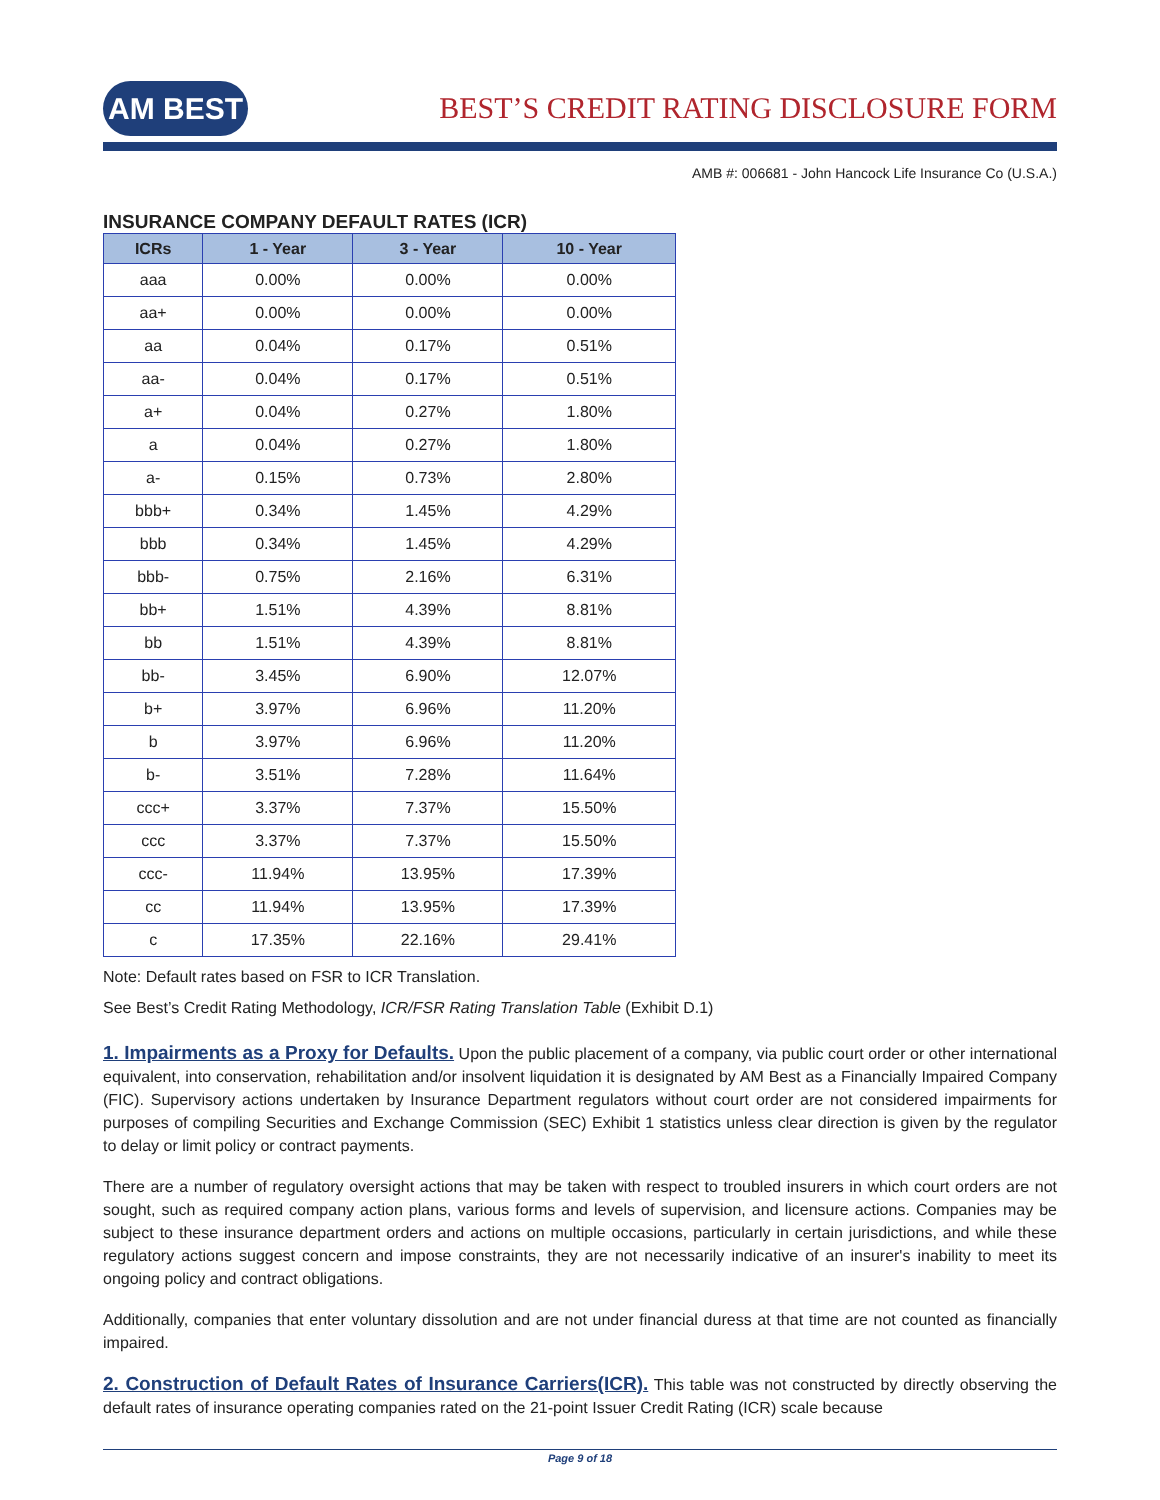AM BEST
BEST’S CREDIT RATING DISCLOSURE FORM
AMB #: 006681 - John Hancock Life Insurance Co (U.S.A.)
INSURANCE COMPANY DEFAULT RATES (ICR)
| ICRs | 1 - Year | 3 - Year | 10 - Year |
| --- | --- | --- | --- |
| aaa | 0.00% | 0.00% | 0.00% |
| aa+ | 0.00% | 0.00% | 0.00% |
| aa | 0.04% | 0.17% | 0.51% |
| aa- | 0.04% | 0.17% | 0.51% |
| a+ | 0.04% | 0.27% | 1.80% |
| a | 0.04% | 0.27% | 1.80% |
| a- | 0.15% | 0.73% | 2.80% |
| bbb+ | 0.34% | 1.45% | 4.29% |
| bbb | 0.34% | 1.45% | 4.29% |
| bbb- | 0.75% | 2.16% | 6.31% |
| bb+ | 1.51% | 4.39% | 8.81% |
| bb | 1.51% | 4.39% | 8.81% |
| bb- | 3.45% | 6.90% | 12.07% |
| b+ | 3.97% | 6.96% | 11.20% |
| b | 3.97% | 6.96% | 11.20% |
| b- | 3.51% | 7.28% | 11.64% |
| ccc+ | 3.37% | 7.37% | 15.50% |
| ccc | 3.37% | 7.37% | 15.50% |
| ccc- | 11.94% | 13.95% | 17.39% |
| cc | 11.94% | 13.95% | 17.39% |
| c | 17.35% | 22.16% | 29.41% |
Note: Default rates based on FSR to ICR Translation.
See Best’s Credit Rating Methodology, ICR/FSR Rating Translation Table (Exhibit D.1)
1. Impairments as a Proxy for Defaults. Upon the public placement of a company, via public court order or other international equivalent, into conservation, rehabilitation and/or insolvent liquidation it is designated by AM Best as a Financially Impaired Company (FIC). Supervisory actions undertaken by Insurance Department regulators without court order are not considered impairments for purposes of compiling Securities and Exchange Commission (SEC) Exhibit 1 statistics unless clear direction is given by the regulator to delay or limit policy or contract payments.
There are a number of regulatory oversight actions that may be taken with respect to troubled insurers in which court orders are not sought, such as required company action plans, various forms and levels of supervision, and licensure actions. Companies may be subject to these insurance department orders and actions on multiple occasions, particularly in certain jurisdictions, and while these regulatory actions suggest concern and impose constraints, they are not necessarily indicative of an insurer's inability to meet its ongoing policy and contract obligations.
Additionally, companies that enter voluntary dissolution and are not under financial duress at that time are not counted as financially impaired.
2. Construction of Default Rates of Insurance Carriers(ICR). This table was not constructed by directly observing the default rates of insurance operating companies rated on the 21-point Issuer Credit Rating (ICR) scale because
Page 9 of 18